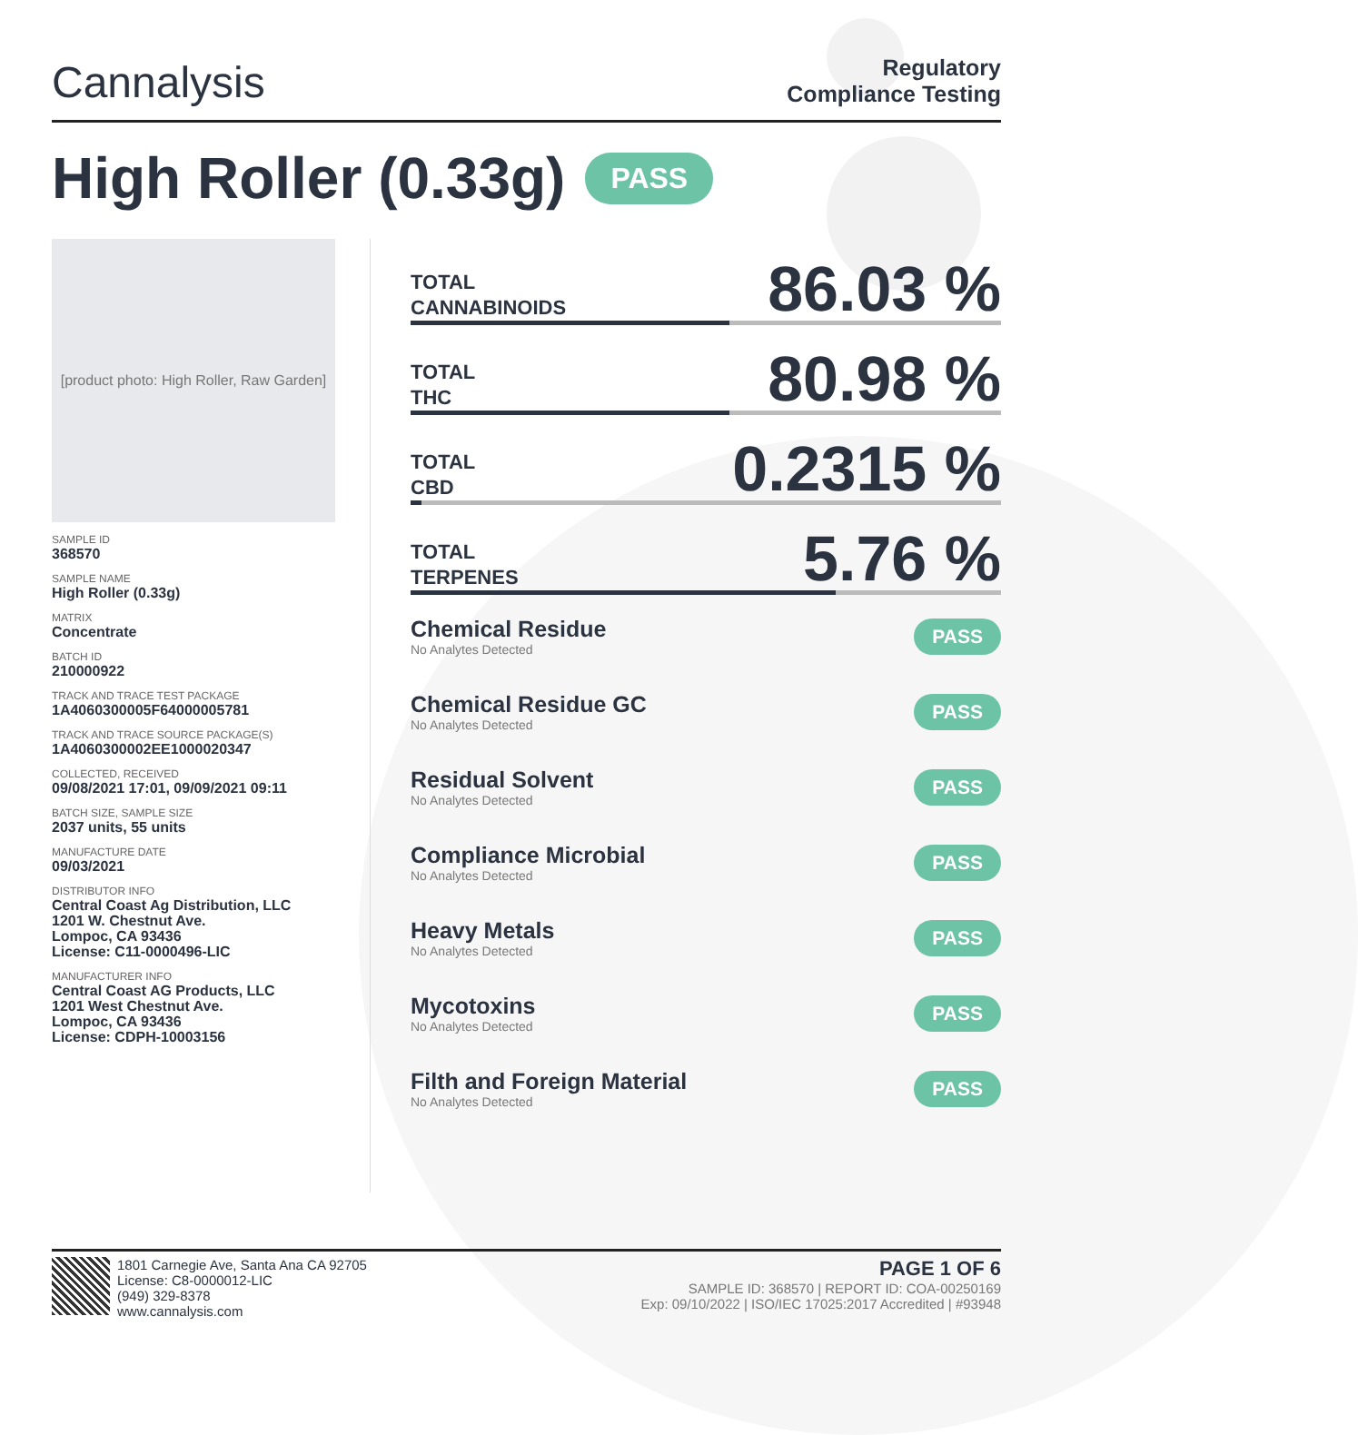Cannalysis
Regulatory
Compliance Testing
High Roller (0.33g) PASS
[product photo: High Roller, Raw Garden]
SAMPLE ID
368570
SAMPLE NAME
High Roller (0.33g)
MATRIX
Concentrate
BATCH ID
210000922
TRACK AND TRACE TEST PACKAGE
1A4060300005F64000005781
TRACK AND TRACE SOURCE PACKAGE(S)
1A4060300002EE1000020347
COLLECTED, RECEIVED
09/08/2021 17:01, 09/09/2021 09:11
BATCH SIZE, SAMPLE SIZE
2037 units, 55 units
MANUFACTURE DATE
09/03/2021
DISTRIBUTOR INFO
Central Coast Ag Distribution, LLC
1201 W. Chestnut Ave.
Lompoc, CA 93436
License: C11-0000496-LIC
MANUFACTURER INFO
Central Coast AG Products, LLC
1201 West Chestnut Ave.
Lompoc, CA 93436
License: CDPH-10003156
TOTAL
CANNABINOIDS
86.03 %
TOTAL
THC
80.98 %
TOTAL
CBD
0.2315 %
TOTAL
TERPENES
5.76 %
Chemical Residue
No Analytes Detected
PASS
Chemical Residue GC
No Analytes Detected
PASS
Residual Solvent
No Analytes Detected
PASS
Compliance Microbial
No Analytes Detected
PASS
Heavy Metals
No Analytes Detected
PASS
Mycotoxins
No Analytes Detected
PASS
Filth and Foreign Material
No Analytes Detected
PASS
1801 Carnegie Ave, Santa Ana CA 92705
License: C8-0000012-LIC
(949) 329-8378
www.cannalysis.com
PAGE 1 OF 6
SAMPLE ID: 368570 | REPORT ID: COA-00250169
Exp: 09/10/2022 | ISO/IEC 17025:2017 Accredited | #93948